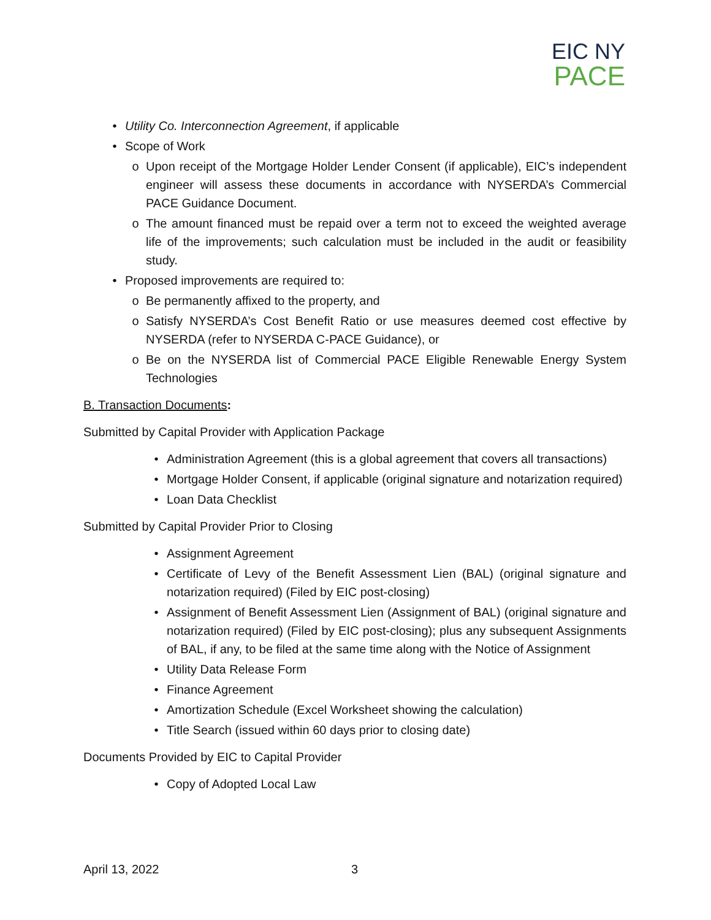EIC NY
PACE
• Utility Co. Interconnection Agreement, if applicable
• Scope of Work
o Upon receipt of the Mortgage Holder Lender Consent (if applicable), EIC’s independent engineer will assess these documents in accordance with NYSERDA’s Commercial PACE Guidance Document.
o The amount financed must be repaid over a term not to exceed the weighted average life of the improvements; such calculation must be included in the audit or feasibility study.
• Proposed improvements are required to:
o Be permanently affixed to the property, and
o Satisfy NYSERDA’s Cost Benefit Ratio or use measures deemed cost effective by NYSERDA (refer to NYSERDA C-PACE Guidance), or
o Be on the NYSERDA list of Commercial PACE Eligible Renewable Energy System Technologies
B. Transaction Documents:
Submitted by Capital Provider with Application Package
• Administration Agreement (this is a global agreement that covers all transactions)
• Mortgage Holder Consent, if applicable (original signature and notarization required)
• Loan Data Checklist
Submitted by Capital Provider Prior to Closing
• Assignment Agreement
• Certificate of Levy of the Benefit Assessment Lien (BAL) (original signature and notarization required) (Filed by EIC post-closing)
• Assignment of Benefit Assessment Lien (Assignment of BAL) (original signature and notarization required) (Filed by EIC post-closing); plus any subsequent Assignments of BAL, if any, to be filed at the same time along with the Notice of Assignment
• Utility Data Release Form
• Finance Agreement
• Amortization Schedule (Excel Worksheet showing the calculation)
• Title Search (issued within 60 days prior to closing date)
Documents Provided by EIC to Capital Provider
• Copy of Adopted Local Law
April 13, 2022 3